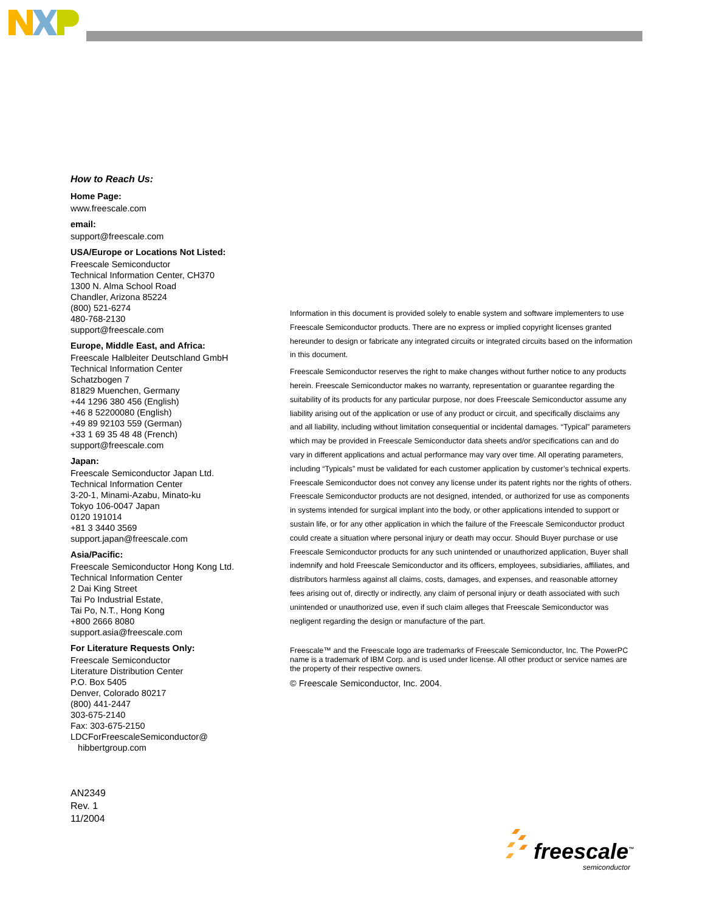How to Reach Us:
Home Page:
www.freescale.com
email:
support@freescale.com
USA/Europe or Locations Not Listed:
Freescale Semiconductor
Technical Information Center, CH370
1300 N. Alma School Road
Chandler, Arizona 85224
(800) 521-6274
480-768-2130
support@freescale.com
Europe, Middle East, and Africa:
Freescale Halbleiter Deutschland GmbH
Technical Information Center
Schatzbogen 7
81829 Muenchen, Germany
+44 1296 380 456 (English)
+46 8 52200080 (English)
+49 89 92103 559 (German)
+33 1 69 35 48 48 (French)
support@freescale.com
Japan:
Freescale Semiconductor Japan Ltd.
Technical Information Center
3-20-1, Minami-Azabu, Minato-ku
Tokyo 106-0047 Japan
0120 191014
+81 3 3440 3569
support.japan@freescale.com
Asia/Pacific:
Freescale Semiconductor Hong Kong Ltd.
Technical Information Center
2 Dai King Street
Tai Po Industrial Estate,
Tai Po, N.T., Hong Kong
+800 2666 8080
support.asia@freescale.com
For Literature Requests Only:
Freescale Semiconductor
Literature Distribution Center
P.O. Box 5405
Denver, Colorado 80217
(800) 441-2447
303-675-2140
Fax: 303-675-2150
LDCForFreescaleSemiconductor@
hibbertgroup.com
Information in this document is provided solely to enable system and software implementers to use Freescale Semiconductor products. There are no express or implied copyright licenses granted hereunder to design or fabricate any integrated circuits or integrated circuits based on the information in this document.
Freescale Semiconductor reserves the right to make changes without further notice to any products herein. Freescale Semiconductor makes no warranty, representation or guarantee regarding the suitability of its products for any particular purpose, nor does Freescale Semiconductor assume any liability arising out of the application or use of any product or circuit, and specifically disclaims any and all liability, including without limitation consequential or incidental damages. “Typical” parameters which may be provided in Freescale Semiconductor data sheets and/or specifications can and do vary in different applications and actual performance may vary over time. All operating parameters, including “Typicals” must be validated for each customer application by customer’s technical experts. Freescale Semiconductor does not convey any license under its patent rights nor the rights of others. Freescale Semiconductor products are not designed, intended, or authorized for use as components in systems intended for surgical implant into the body, or other applications intended to support or sustain life, or for any other application in which the failure of the Freescale Semiconductor product could create a situation where personal injury or death may occur. Should Buyer purchase or use Freescale Semiconductor products for any such unintended or unauthorized application, Buyer shall indemnify and hold Freescale Semiconductor and its officers, employees, subsidiaries, affiliates, and distributors harmless against all claims, costs, damages, and expenses, and reasonable attorney fees arising out of, directly or indirectly, any claim of personal injury or death associated with such unintended or unauthorized use, even if such claim alleges that Freescale Semiconductor was negligent regarding the design or manufacture of the part.
Freescale™ and the Freescale logo are trademarks of Freescale Semiconductor, Inc. The PowerPC name is a trademark of IBM Corp. and is used under license. All other product or service names are the property of their respective owners.
© Freescale Semiconductor, Inc. 2004.
AN2349
Rev. 1
11/2004
freescale<sup>™</sup>
semiconductor